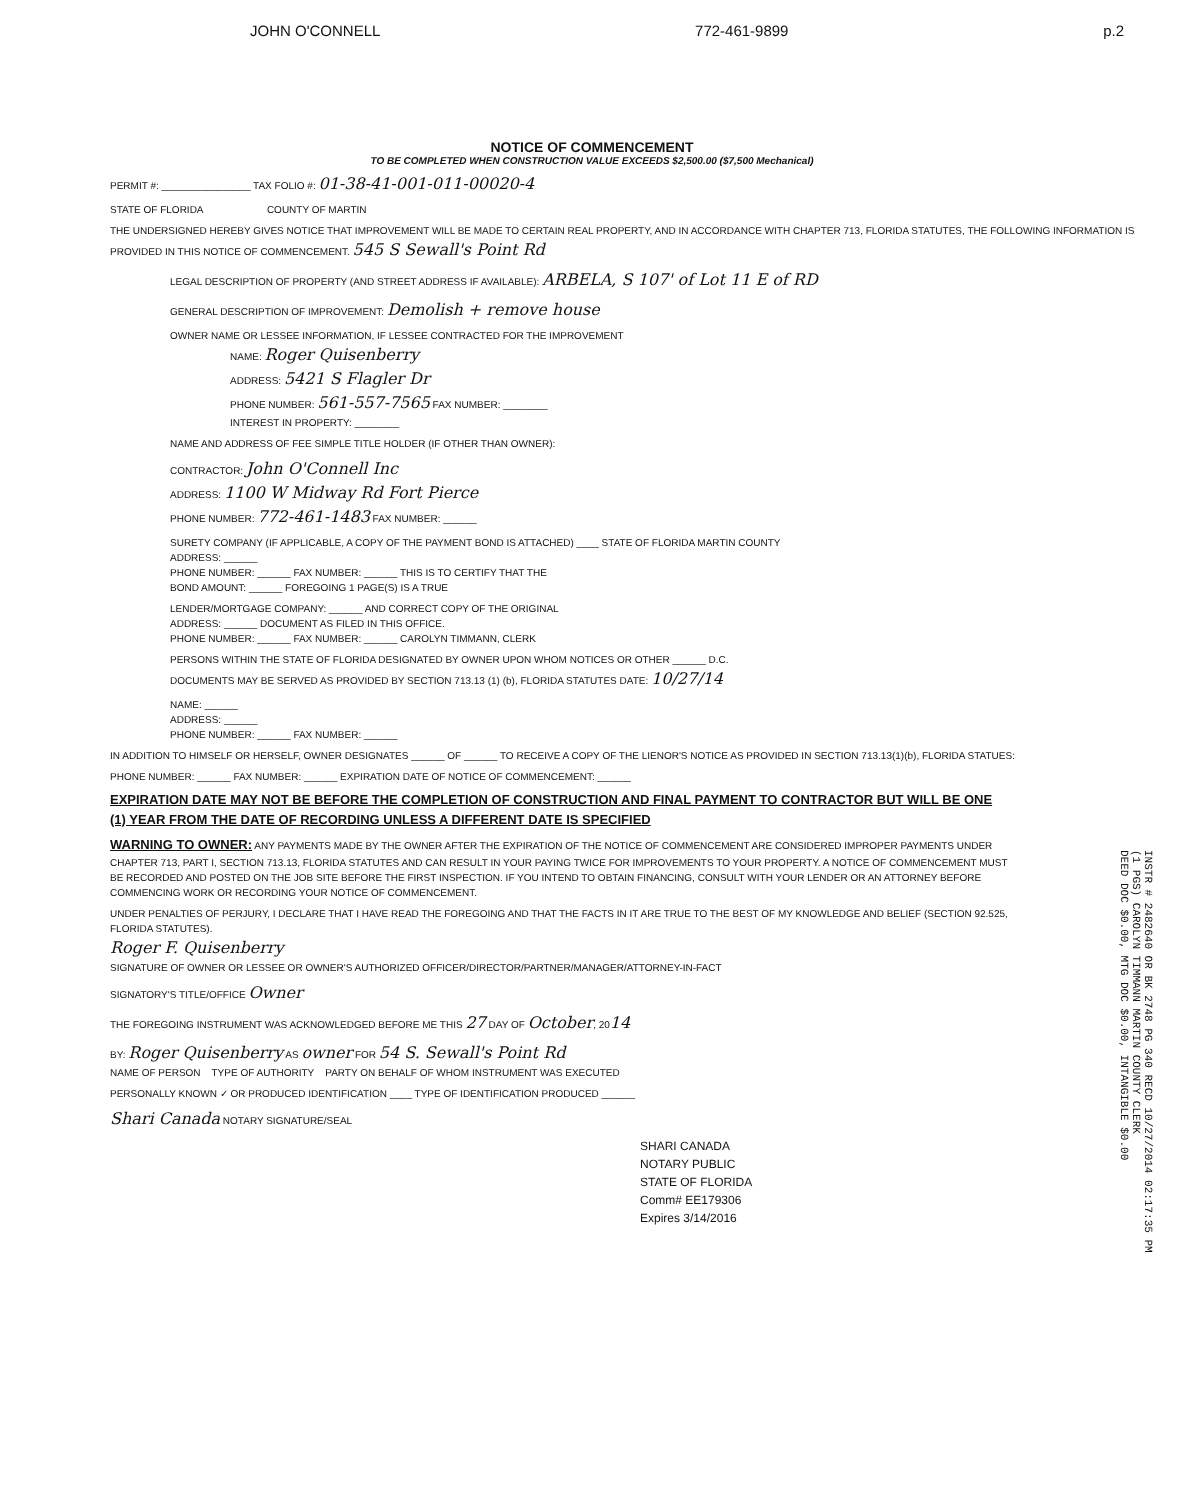JOHN O'CONNELL 772-461-9899 p.2
NOTICE OF COMMENCEMENT
TO BE COMPLETED WHEN CONSTRUCTION VALUE EXCEEDS $2,500.00 ($7,500 Mechanical)
PERMIT #: ________________ TAX FOLIO #: 01-38-41-001-011-00020-4
STATE OF FLORIDA COUNTY OF MARTIN
THE UNDERSIGNED HEREBY GIVES NOTICE THAT IMPROVEMENT WILL BE MADE TO CERTAIN REAL PROPERTY, AND IN ACCORDANCE WITH CHAPTER 713, FLORIDA STATUTES, THE FOLLOWING INFORMATION IS PROVIDED IN THIS NOTICE OF COMMENCEMENT. 545 S Sewall's Point Rd
LEGAL DESCRIPTION OF PROPERTY (AND STREET ADDRESS IF AVAILABLE): ARBELA, S 107' of Lot 11 E of RD
GENERAL DESCRIPTION OF IMPROVEMENT: Demolish + remove house
OWNER NAME OR LESSEE INFORMATION, IF LESSEE CONTRACTED FOR THE IMPROVEMENT
NAME: Roger Quisenberry
ADDRESS: 5421 S Flagler Dr
PHONE NUMBER: 561-557-7565 FAX NUMBER: ________
INTEREST IN PROPERTY: ________
NAME AND ADDRESS OF FEE SIMPLE TITLE HOLDER (IF OTHER THAN OWNER):
CONTRACTOR: John O'Connell Inc
ADDRESS: 1100 W Midway Rd Fort Pierce
PHONE NUMBER: 772-461-1483 FAX NUMBER: ______
SURETY COMPANY (IF APPLICABLE, A COPY OF THE PAYMENT BOND IS ATTACHED) ____ STATE OF FLORIDA MARTIN COUNTY
ADDRESS: ______
PHONE NUMBER: ______ FAX NUMBER: ______ THIS IS TO CERTIFY THAT THE
BOND AMOUNT: ______ FOREGOING 1 PAGE(S) IS A TRUE
LENDER/MORTGAGE COMPANY: ______ AND CORRECT COPY OF THE ORIGINAL
ADDRESS: ______ DOCUMENT AS FILED IN THIS OFFICE.
PHONE NUMBER: ______ FAX NUMBER: ______ CAROLYN TIMMANN, CLERK
PERSONS WITHIN THE STATE OF FLORIDA DESIGNATED BY OWNER UPON WHOM NOTICES OR OTHER ______ D.C.
DOCUMENTS MAY BE SERVED AS PROVIDED BY SECTION 713.13 (1) (b), FLORIDA STATUTES DATE: 10/27/14
NAME: ______
ADDRESS: ______
PHONE NUMBER: ______ FAX NUMBER: ______
IN ADDITION TO HIMSELF OR HERSELF, OWNER DESIGNATES ______ OF ______ TO RECEIVE A COPY OF THE LIENOR'S NOTICE AS PROVIDED IN SECTION 713.13(1)(b), FLORIDA STATUES:
PHONE NUMBER: ______ FAX NUMBER: ______ EXPIRATION DATE OF NOTICE OF COMMENCEMENT: ______
EXPIRATION DATE MAY NOT BE BEFORE THE COMPLETION OF CONSTRUCTION AND FINAL PAYMENT TO CONTRACTOR BUT WILL BE ONE (1) YEAR FROM THE DATE OF RECORDING UNLESS A DIFFERENT DATE IS SPECIFIED
WARNING TO OWNER: ANY PAYMENTS MADE BY THE OWNER AFTER THE EXPIRATION OF THE NOTICE OF COMMENCEMENT ARE CONSIDERED IMPROPER PAYMENTS UNDER CHAPTER 713, PART I, SECTION 713.13, FLORIDA STATUTES AND CAN RESULT IN YOUR PAYING TWICE FOR IMPROVEMENTS TO YOUR PROPERTY. A NOTICE OF COMMENCEMENT MUST BE RECORDED AND POSTED ON THE JOB SITE BEFORE THE FIRST INSPECTION. IF YOU INTEND TO OBTAIN FINANCING, CONSULT WITH YOUR LENDER OR AN ATTORNEY BEFORE COMMENCING WORK OR RECORDING YOUR NOTICE OF COMMENCEMENT.
UNDER PENALTIES OF PERJURY, I DECLARE THAT I HAVE READ THE FOREGOING AND THAT THE FACTS IN IT ARE TRUE TO THE BEST OF MY KNOWLEDGE AND BELIEF (SECTION 92.525, FLORIDA STATUTES).
Roger F. Quisenberry
SIGNATURE OF OWNER OR LESSEE OR OWNER'S AUTHORIZED OFFICER/DIRECTOR/PARTNER/MANAGER/ATTORNEY-IN-FACT
SIGNATORY'S TITLE/OFFICE Owner
THE FOREGOING INSTRUMENT WAS ACKNOWLEDGED BEFORE ME THIS 27 DAY OF October, 2014
BY: Roger Quisenberry AS owner FOR 54 S. Sewall's Point Rd
NAME OF PERSON TYPE OF AUTHORITY PARTY ON BEHALF OF WHOM INSTRUMENT WAS EXECUTED
PERSONALLY KNOWN ✓ OR PRODUCED IDENTIFICATION ____ TYPE OF IDENTIFICATION PRODUCED ______
Shari Canada NOTARY SIGNATURE/SEAL
SHARI CANADA
NOTARY PUBLIC
STATE OF FLORIDA
Comm# EE179306
Expires 3/14/2016
INSTR # 2482640 OR BK 2748 PG 340 RECD 10/27/2014 02:17:35 PM
(1 PGS) CAROLYN TIMMANN MARTIN COUNTY CLERK
DEED DOC $0.00, MTG DOC $0.00, INTANGIBLE $0.00